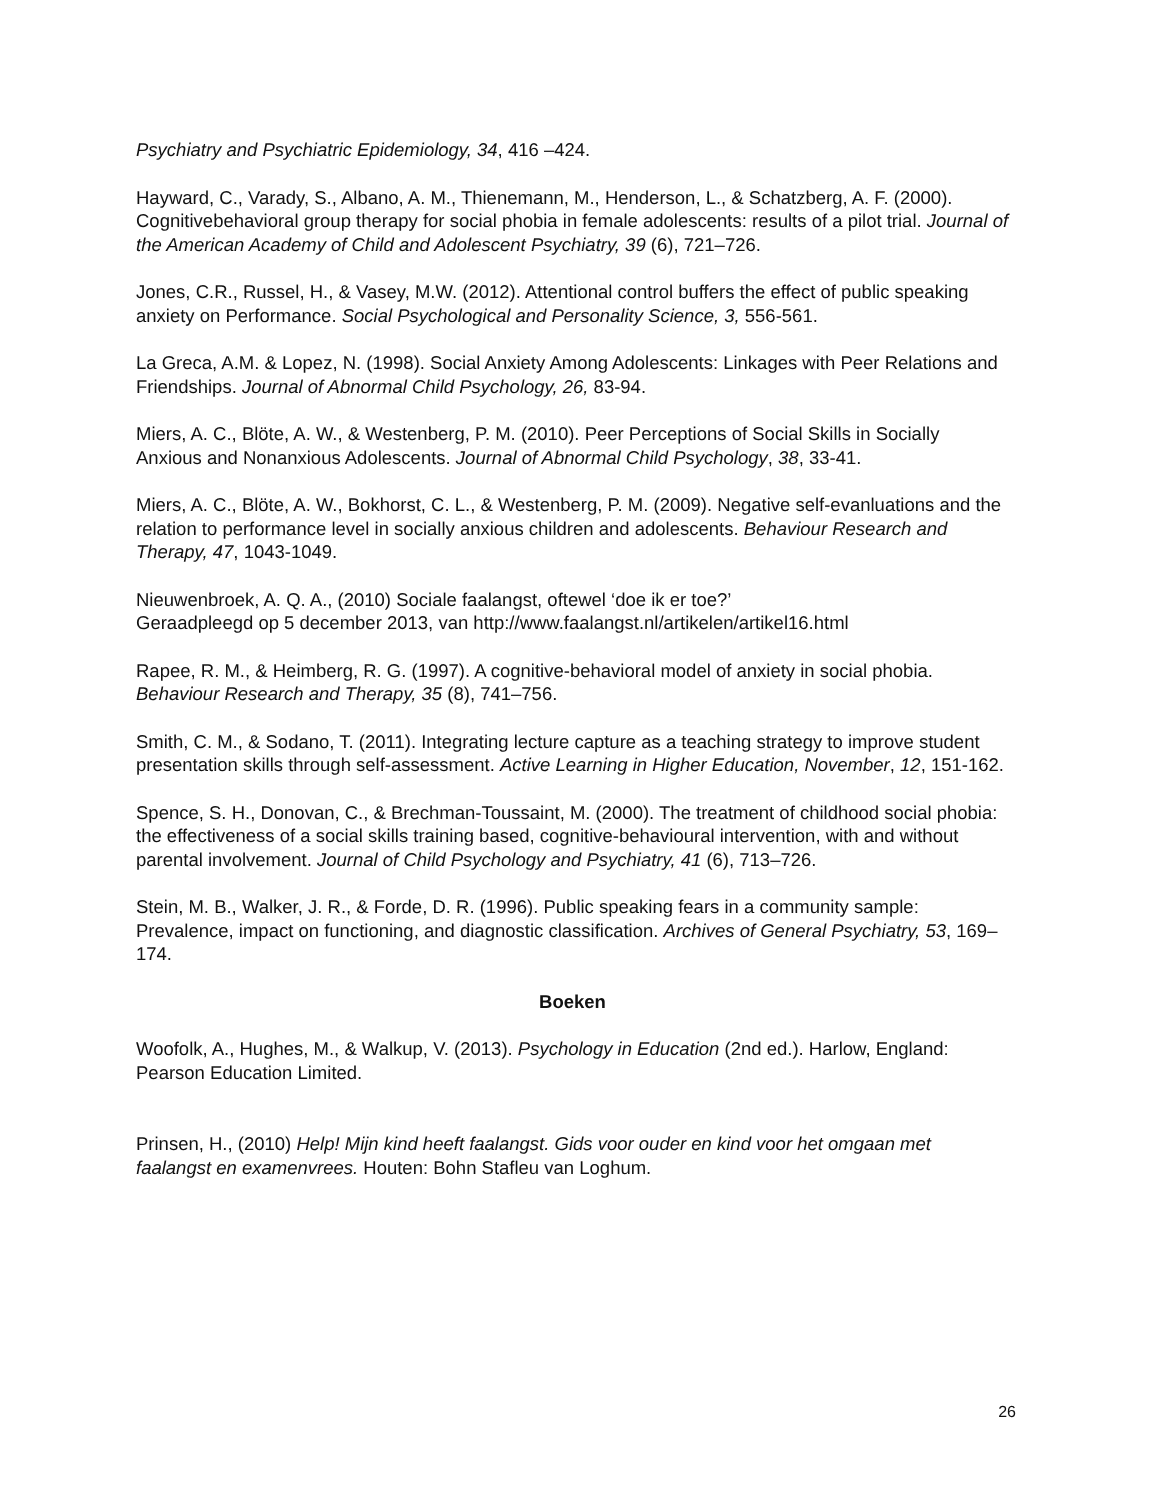Psychiatry and Psychiatric Epidemiology, 34, 416 –424.
Hayward, C., Varady, S., Albano, A. M., Thienemann, M., Henderson, L., & Schatzberg, A. F. (2000). Cognitivebehavioral group therapy for social phobia in female adolescents: results of a pilot trial. Journal of the American Academy of Child and Adolescent Psychiatry, 39 (6), 721–726.
Jones, C.R., Russel, H., & Vasey, M.W. (2012). Attentional control buffers the effect of public speaking anxiety on Performance. Social Psychological and Personality Science, 3, 556-561.
La Greca, A.M. & Lopez, N. (1998). Social Anxiety Among Adolescents: Linkages with Peer Relations and Friendships. Journal of Abnormal Child Psychology, 26, 83-94.
Miers, A. C., Blöte, A. W., & Westenberg, P. M. (2010). Peer Perceptions of Social Skills in Socially Anxious and Nonanxious Adolescents. Journal of Abnormal Child Psychology, 38, 33-41.
Miers, A. C., Blöte, A. W., Bokhorst, C. L., & Westenberg, P. M. (2009). Negative self-evanluations and the relation to performance level in socially anxious children and adolescents. Behaviour Research and Therapy, 47, 1043-1049.
Nieuwenbroek, A. Q. A., (2010) Sociale faalangst, oftewel ‘doe ik er toe?’
Geraadpleegd op 5 december 2013, van http://www.faalangst.nl/artikelen/artikel16.html
Rapee, R. M., & Heimberg, R. G. (1997). A cognitive-behavioral model of anxiety in social phobia. Behaviour Research and Therapy, 35 (8), 741–756.
Smith, C. M., & Sodano, T. (2011). Integrating lecture capture as a teaching strategy to improve student presentation skills through self-assessment. Active Learning in Higher Education, November, 12, 151-162.
Spence, S. H., Donovan, C., & Brechman-Toussaint, M. (2000). The treatment of childhood social phobia: the effectiveness of a social skills training based, cognitive-behavioural intervention, with and without parental involvement. Journal of Child Psychology and Psychiatry, 41 (6), 713–726.
Stein, M. B., Walker, J. R., & Forde, D. R. (1996). Public speaking fears in a community sample: Prevalence, impact on functioning, and diagnostic classification. Archives of General Psychiatry, 53, 169–174.
Boeken
Woofolk, A., Hughes, M., & Walkup, V. (2013). Psychology in Education (2nd ed.). Harlow, England: Pearson Education Limited.
Prinsen, H., (2010) Help! Mijn kind heeft faalangst. Gids voor ouder en kind voor het omgaan met faalangst en examenvrees. Houten: Bohn Stafleu van Loghum.
26